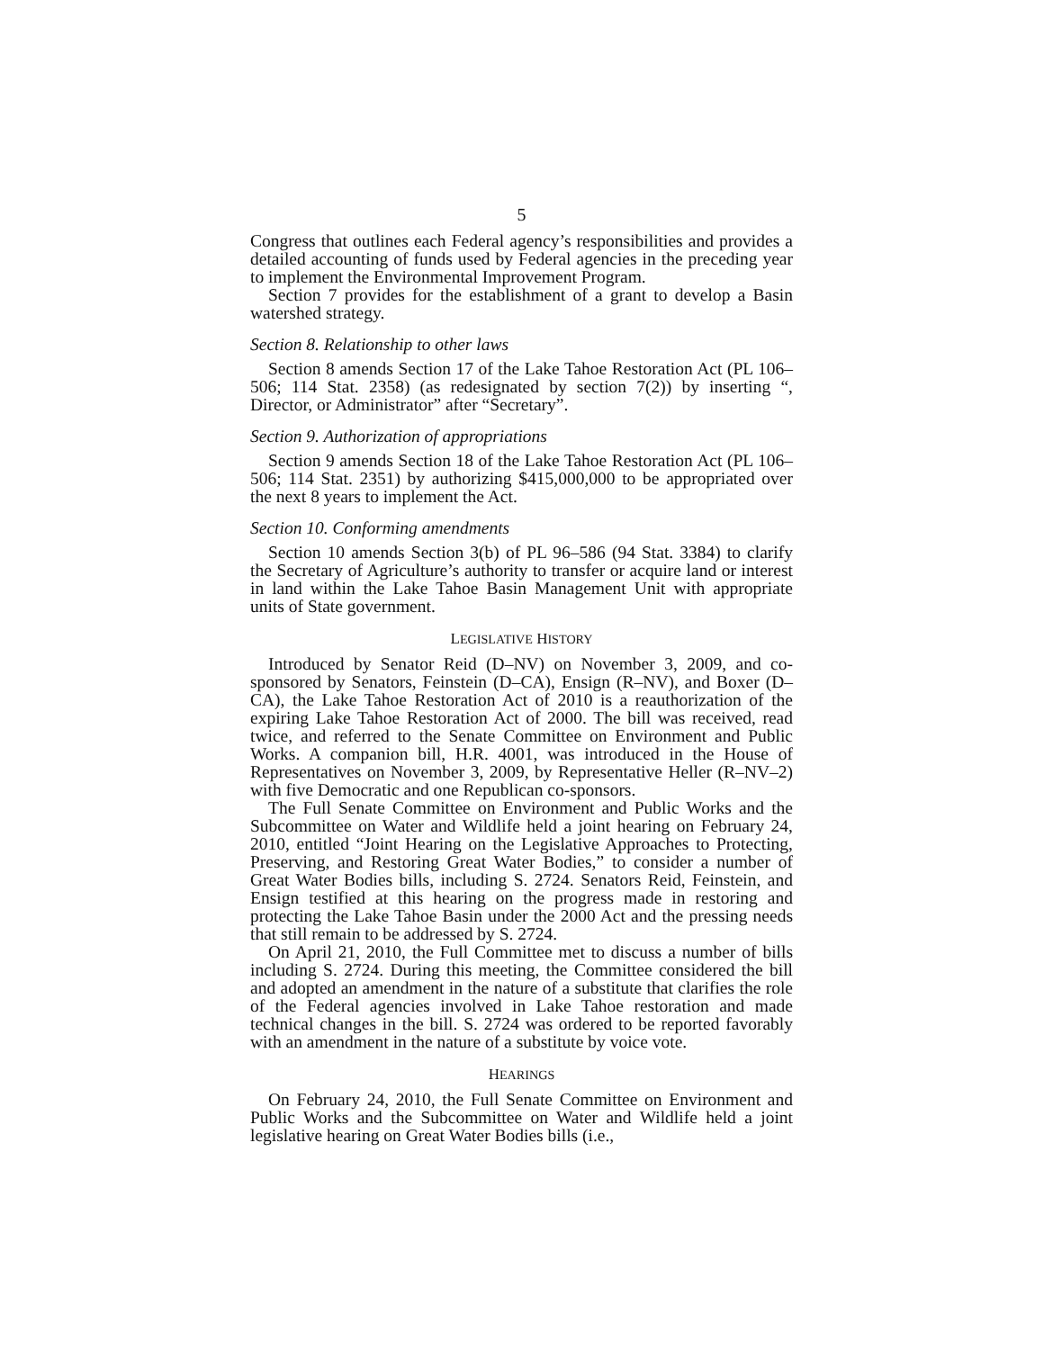5
Congress that outlines each Federal agency’s responsibilities and provides a detailed accounting of funds used by Federal agencies in the preceding year to implement the Environmental Improvement Program.
Section 7 provides for the establishment of a grant to develop a Basin watershed strategy.
Section 8. Relationship to other laws
Section 8 amends Section 17 of the Lake Tahoe Restoration Act (PL 106–506; 114 Stat. 2358) (as redesignated by section 7(2)) by inserting “, Director, or Administrator” after “Secretary”.
Section 9. Authorization of appropriations
Section 9 amends Section 18 of the Lake Tahoe Restoration Act (PL 106–506; 114 Stat. 2351) by authorizing $415,000,000 to be appropriated over the next 8 years to implement the Act.
Section 10. Conforming amendments
Section 10 amends Section 3(b) of PL 96–586 (94 Stat. 3384) to clarify the Secretary of Agriculture’s authority to transfer or acquire land or interest in land within the Lake Tahoe Basin Management Unit with appropriate units of State government.
LEGISLATIVE HISTORY
Introduced by Senator Reid (D–NV) on November 3, 2009, and co-sponsored by Senators, Feinstein (D–CA), Ensign (R–NV), and Boxer (D–CA), the Lake Tahoe Restoration Act of 2010 is a reauthorization of the expiring Lake Tahoe Restoration Act of 2000. The bill was received, read twice, and referred to the Senate Committee on Environment and Public Works. A companion bill, H.R. 4001, was introduced in the House of Representatives on November 3, 2009, by Representative Heller (R–NV–2) with five Democratic and one Republican co-sponsors.
The Full Senate Committee on Environment and Public Works and the Subcommittee on Water and Wildlife held a joint hearing on February 24, 2010, entitled “Joint Hearing on the Legislative Approaches to Protecting, Preserving, and Restoring Great Water Bodies,” to consider a number of Great Water Bodies bills, including S. 2724. Senators Reid, Feinstein, and Ensign testified at this hearing on the progress made in restoring and protecting the Lake Tahoe Basin under the 2000 Act and the pressing needs that still remain to be addressed by S. 2724.
On April 21, 2010, the Full Committee met to discuss a number of bills including S. 2724. During this meeting, the Committee considered the bill and adopted an amendment in the nature of a substitute that clarifies the role of the Federal agencies involved in Lake Tahoe restoration and made technical changes in the bill. S. 2724 was ordered to be reported favorably with an amendment in the nature of a substitute by voice vote.
HEARINGS
On February 24, 2010, the Full Senate Committee on Environment and Public Works and the Subcommittee on Water and Wildlife held a joint legislative hearing on Great Water Bodies bills (i.e.,